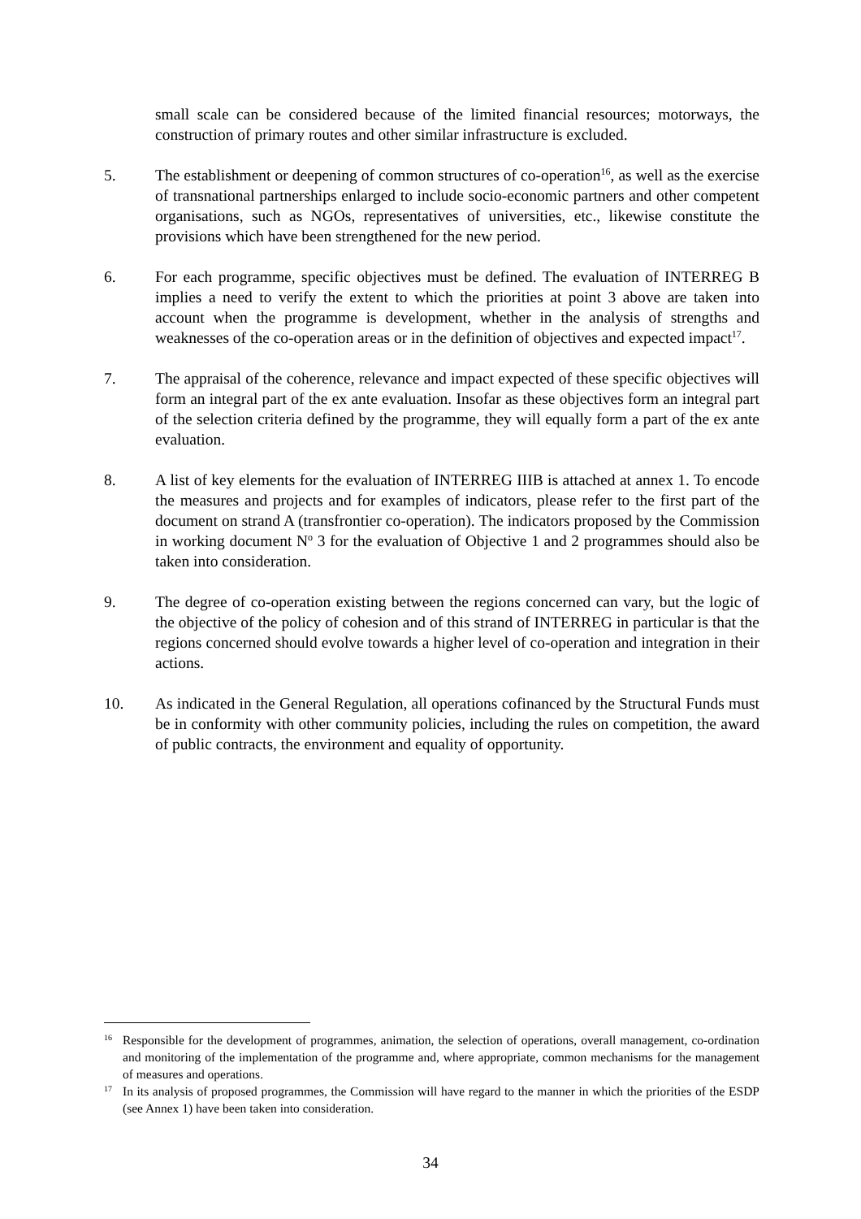small scale can be considered because of the limited financial resources; motorways, the construction of primary routes and other similar infrastructure is excluded.
5. The establishment or deepening of common structures of co-operation<sup>16</sup>, as well as the exercise of transnational partnerships enlarged to include socio-economic partners and other competent organisations, such as NGOs, representatives of universities, etc., likewise constitute the provisions which have been strengthened for the new period.
6. For each programme, specific objectives must be defined. The evaluation of INTERREG B implies a need to verify the extent to which the priorities at point 3 above are taken into account when the programme is development, whether in the analysis of strengths and weaknesses of the co-operation areas or in the definition of objectives and expected impact<sup>17</sup>.
7. The appraisal of the coherence, relevance and impact expected of these specific objectives will form an integral part of the ex ante evaluation. Insofar as these objectives form an integral part of the selection criteria defined by the programme, they will equally form a part of the ex ante evaluation.
8. A list of key elements for the evaluation of INTERREG IIIB is attached at annex 1. To encode the measures and projects and for examples of indicators, please refer to the first part of the document on strand A (transfrontier co-operation). The indicators proposed by the Commission in working document N<sup>o</sup> 3 for the evaluation of Objective 1 and 2 programmes should also be taken into consideration.
9. The degree of co-operation existing between the regions concerned can vary, but the logic of the objective of the policy of cohesion and of this strand of INTERREG in particular is that the regions concerned should evolve towards a higher level of co-operation and integration in their actions.
10. As indicated in the General Regulation, all operations cofinanced by the Structural Funds must be in conformity with other community policies, including the rules on competition, the award of public contracts, the environment and equality of opportunity.
16
Responsible for the development of programmes, animation, the selection of operations, overall management, co-ordination and monitoring of the implementation of the programme and, where appropriate, common mechanisms for the management of measures and operations.
17
In its analysis of proposed programmes, the Commission will have regard to the manner in which the priorities of the ESDP (see Annex 1) have been taken into consideration.
34